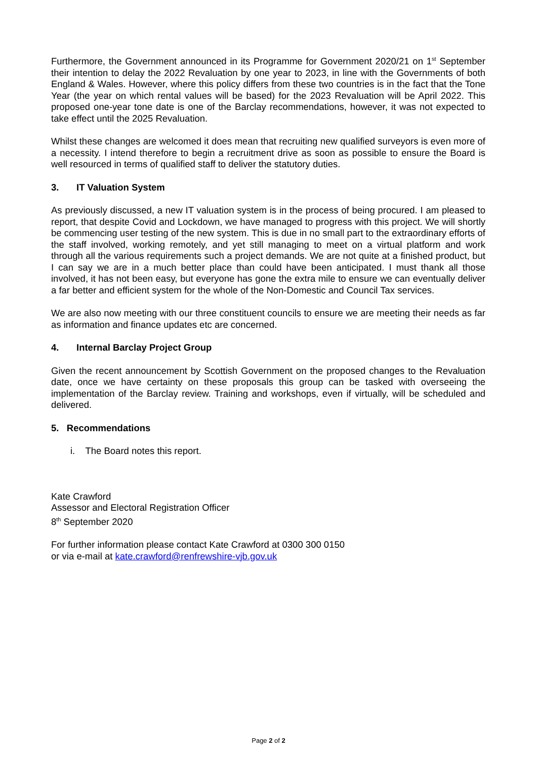Furthermore, the Government announced in its Programme for Government 2020/21 on 1<sup>st</sup> September their intention to delay the 2022 Revaluation by one year to 2023, in line with the Governments of both England & Wales. However, where this policy differs from these two countries is in the fact that the Tone Year (the year on which rental values will be based) for the 2023 Revaluation will be April 2022. This proposed one-year tone date is one of the Barclay recommendations, however, it was not expected to take effect until the 2025 Revaluation.
Whilst these changes are welcomed it does mean that recruiting new qualified surveyors is even more of a necessity. I intend therefore to begin a recruitment drive as soon as possible to ensure the Board is well resourced in terms of qualified staff to deliver the statutory duties.
3. IT Valuation System
As previously discussed, a new IT valuation system is in the process of being procured. I am pleased to report, that despite Covid and Lockdown, we have managed to progress with this project. We will shortly be commencing user testing of the new system. This is due in no small part to the extraordinary efforts of the staff involved, working remotely, and yet still managing to meet on a virtual platform and work through all the various requirements such a project demands. We are not quite at a finished product, but I can say we are in a much better place than could have been anticipated. I must thank all those involved, it has not been easy, but everyone has gone the extra mile to ensure we can eventually deliver a far better and efficient system for the whole of the Non-Domestic and Council Tax services.
We are also now meeting with our three constituent councils to ensure we are meeting their needs as far as information and finance updates etc are concerned.
4. Internal Barclay Project Group
Given the recent announcement by Scottish Government on the proposed changes to the Revaluation date, once we have certainty on these proposals this group can be tasked with overseeing the implementation of the Barclay review. Training and workshops, even if virtually, will be scheduled and delivered.
5. Recommendations
i. The Board notes this report.
Kate Crawford
Assessor and Electoral Registration Officer
8<sup>th</sup> September 2020
For further information please contact Kate Crawford at 0300 300 0150
or via e-mail at kate.crawford@renfrewshire-vjb.gov.uk
Page 2 of 2